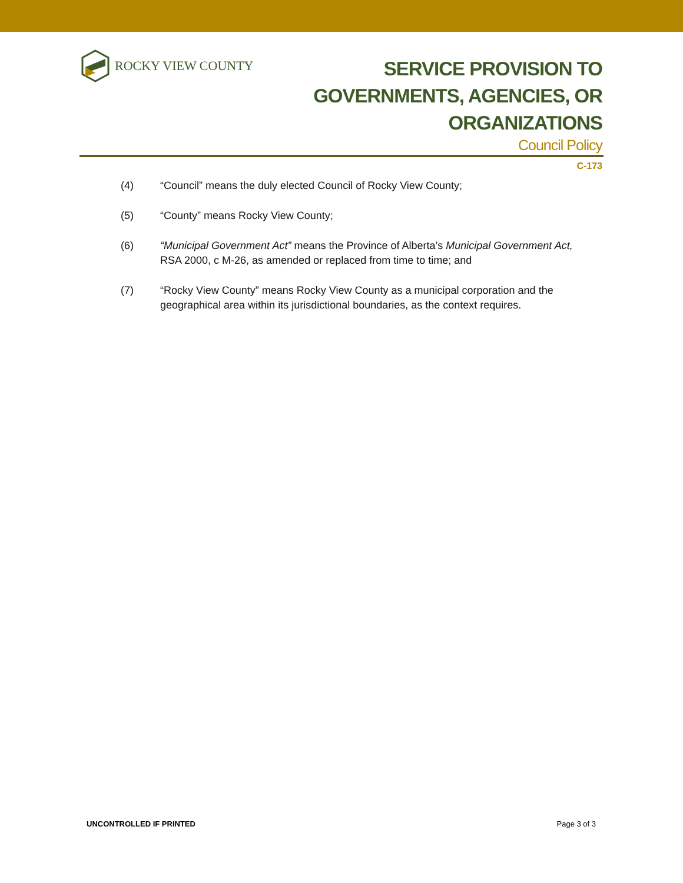ROCKY VIEW COUNTY
SERVICE PROVISION TO
GOVERNMENTS, AGENCIES, OR
ORGANIZATIONS
Council Policy
C-173
(4) “Council” means the duly elected Council of Rocky View County;
(5) “County” means Rocky View County;
(6) “Municipal Government Act” means the Province of Alberta’s Municipal Government Act, RSA 2000, c M-26, as amended or replaced from time to time; and
(7) “Rocky View County” means Rocky View County as a municipal corporation and the geographical area within its jurisdictional boundaries, as the context requires.
UNCONTROLLED IF PRINTED Page 3 of 3